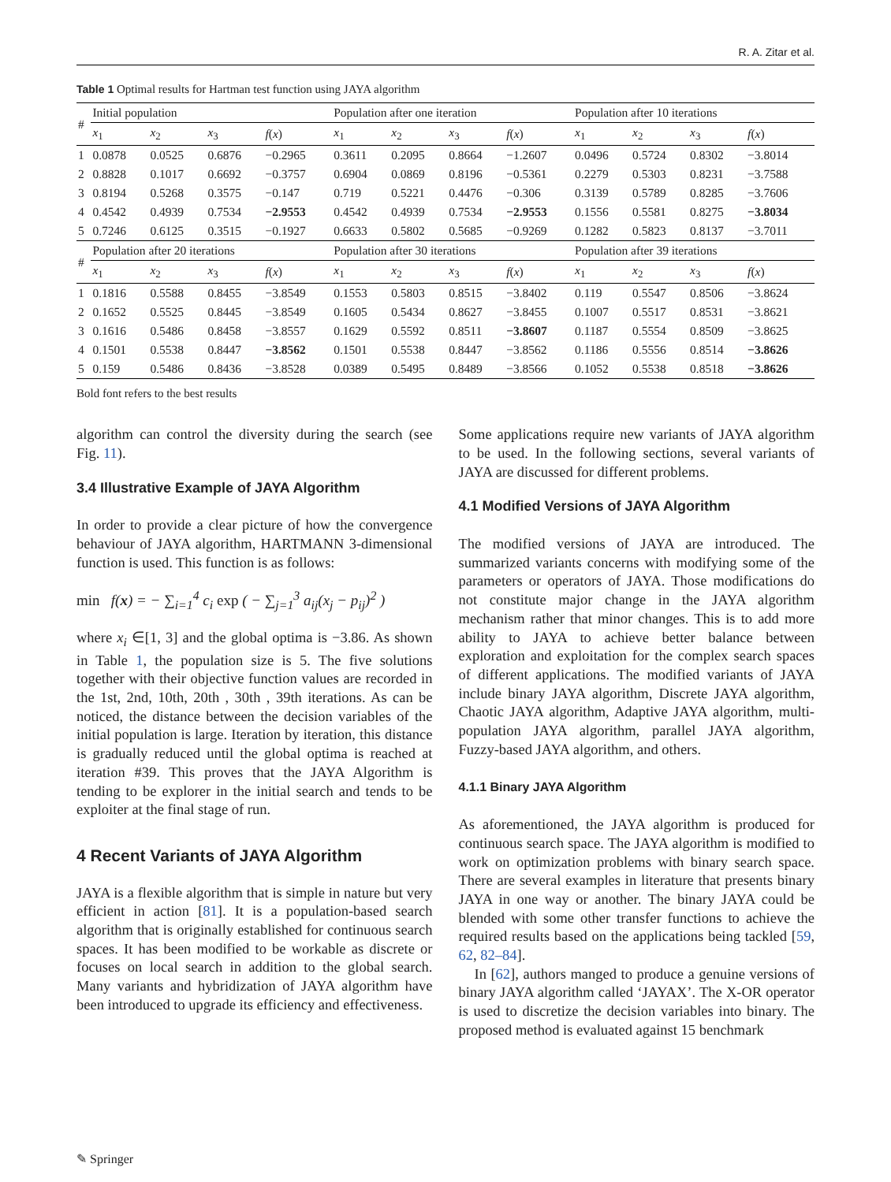R. A. Zitar et al.
Table 1 Optimal results for Hartman test function using JAYA algorithm
| # | Initial population | | | | Population after one iteration | | | | Population after 10 iterations | | | |
| --- | --- | --- | --- | --- | --- | --- | --- | --- | --- | --- | --- | --- |
| | x<sub>1</sub> | x<sub>2</sub> | x<sub>3</sub> | f ( x ) | x<sub>1</sub> | x<sub>2</sub> | x<sub>3</sub> | f ( x ) | x<sub>1</sub> | x<sub>2</sub> | x<sub>3</sub> | f ( x ) |
| 1 | 0.0878 | 0.0525 | 0.6876 | −0.2965 | 0.3611 | 0.2095 | 0.8664 | −1.2607 | 0.0496 | 0.5724 | 0.8302 | −3.8014 |
| 2 | 0.8828 | 0.1017 | 0.6692 | −0.3757 | 0.6904 | 0.0869 | 0.8196 | −0.5361 | 0.2279 | 0.5303 | 0.8231 | −3.7588 |
| 3 | 0.8194 | 0.5268 | 0.3575 | −0.147 | 0.719 | 0.5221 | 0.4476 | −0.306 | 0.3139 | 0.5789 | 0.8285 | −3.7606 |
| 4 | 0.4542 | 0.4939 | 0.7534 | −2.9553 | 0.4542 | 0.4939 | 0.7534 | −2.9553 | 0.1556 | 0.5581 | 0.8275 | −3.8034 |
| 5 | 0.7246 | 0.6125 | 0.3515 | −0.1927 | 0.6633 | 0.5802 | 0.5685 | −0.9269 | 0.1282 | 0.5823 | 0.8137 | −3.7011 |
| # | Population after 20 iterations | | | | Population after 30 iterations | | | | Population after 39 iterations | | | |
| | x<sub>1</sub> | x<sub>2</sub> | x<sub>3</sub> | f ( x ) | x<sub>1</sub> | x<sub>2</sub> | x<sub>3</sub> | f ( x ) | x<sub>1</sub> | x<sub>2</sub> | x<sub>3</sub> | f ( x ) |
| 1 | 0.1816 | 0.5588 | 0.8455 | −3.8549 | 0.1553 | 0.5803 | 0.8515 | −3.8402 | 0.119 | 0.5547 | 0.8506 | −3.8624 |
| 2 | 0.1652 | 0.5525 | 0.8445 | −3.8549 | 0.1605 | 0.5434 | 0.8627 | −3.8455 | 0.1007 | 0.5517 | 0.8531 | −3.8621 |
| 3 | 0.1616 | 0.5486 | 0.8458 | −3.8557 | 0.1629 | 0.5592 | 0.8511 | −3.8607 | 0.1187 | 0.5554 | 0.8509 | −3.8625 |
| 4 | 0.1501 | 0.5538 | 0.8447 | −3.8562 | 0.1501 | 0.5538 | 0.8447 | −3.8562 | 0.1186 | 0.5556 | 0.8514 | −3.8626 |
| 5 | 0.159 | 0.5486 | 0.8436 | −3.8528 | 0.0389 | 0.5495 | 0.8489 | −3.8566 | 0.1052 | 0.5538 | 0.8518 | −3.8626 |
Bold font refers to the best results
algorithm can control the diversity during the search (see Fig. 11).
3.4 Illustrative Example of JAYA Algorithm
In order to provide a clear picture of how the convergence behaviour of JAYA algorithm, HARTMANN 3-dimensional function is used. This function is as follows:
min f(x) = − ∑<sub>i=1</sub><sup>4</sup> c<sub>i</sub> exp ( − ∑<sub>j=1</sub><sup>3</sup> a<sub>ij</sub>(x<sub>j</sub> − p<sub>ij</sub>)<sup>2</sup> )
where x<sub>i</sub> ∈[1, 3] and the global optima is −3.86. As shown in Table 1, the population size is 5. The five solutions together with their objective function values are recorded in the 1st, 2nd, 10th, 20th , 30th , 39th iterations. As can be noticed, the distance between the decision variables of the initial population is large. Iteration by iteration, this distance is gradually reduced until the global optima is reached at iteration #39. This proves that the JAYA Algorithm is tending to be explorer in the initial search and tends to be exploiter at the final stage of run.
4 Recent Variants of JAYA Algorithm
JAYA is a flexible algorithm that is simple in nature but very efficient in action [81]. It is a population-based search algorithm that is originally established for continuous search spaces. It has been modified to be workable as discrete or focuses on local search in addition to the global search. Many variants and hybridization of JAYA algorithm have been introduced to upgrade its efficiency and effectiveness.
Some applications require new variants of JAYA algorithm to be used. In the following sections, several variants of JAYA are discussed for different problems.
4.1 Modified Versions of JAYA Algorithm
The modified versions of JAYA are introduced. The summarized variants concerns with modifying some of the parameters or operators of JAYA. Those modifications do not constitute major change in the JAYA algorithm mechanism rather that minor changes. This is to add more ability to JAYA to achieve better balance between exploration and exploitation for the complex search spaces of different applications. The modified variants of JAYA include binary JAYA algorithm, Discrete JAYA algorithm, Chaotic JAYA algorithm, Adaptive JAYA algorithm, multi-population JAYA algorithm, parallel JAYA algorithm, Fuzzy-based JAYA algorithm, and others.
4.1.1 Binary JAYA Algorithm
As aforementioned, the JAYA algorithm is produced for continuous search space. The JAYA algorithm is modified to work on optimization problems with binary search space. There are several examples in literature that presents binary JAYA in one way or another. The binary JAYA could be blended with some other transfer functions to achieve the required results based on the applications being tackled [59, 62, 82–84].
In [62], authors manged to produce a genuine versions of binary JAYA algorithm called ‘JAYAX’. The X-OR operator is used to discretize the decision variables into binary. The proposed method is evaluated against 15 benchmark
✎ Springer